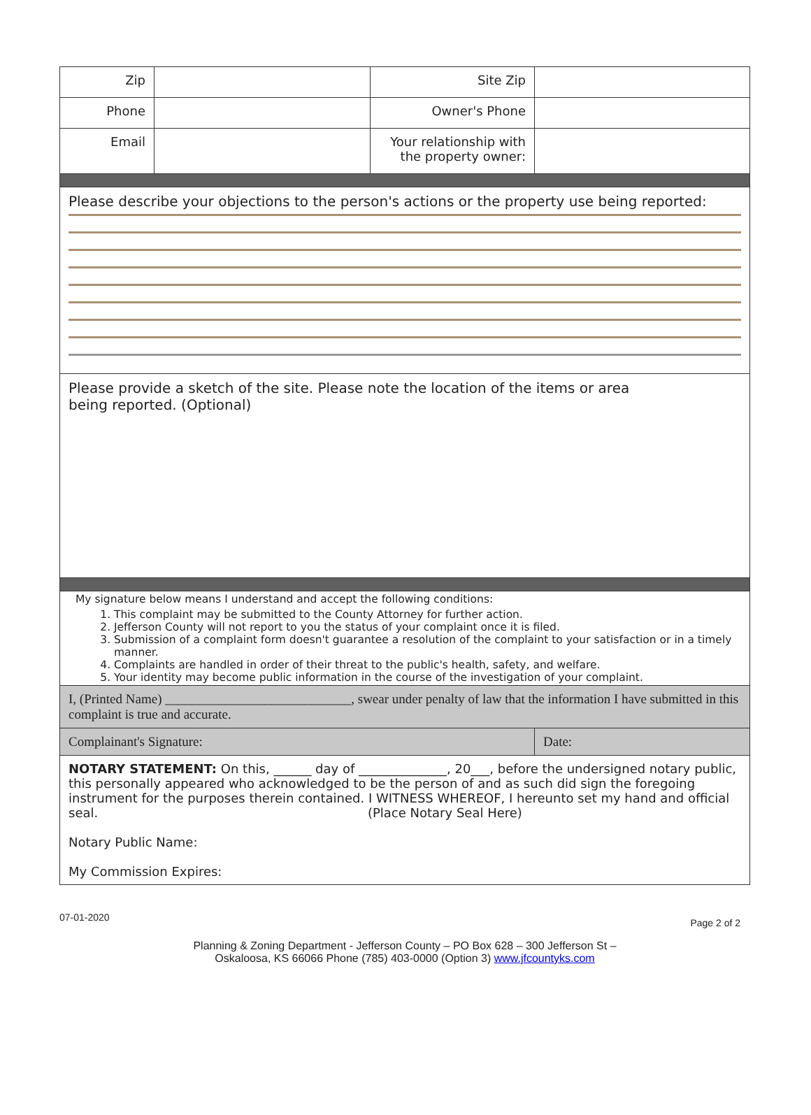| Zip | | Site Zip | |
| Phone | | Owner's Phone | |
| Email | | Your relationship with the property owner: | |
| Please describe your objections to the person's actions or the property use being reported: | | | |
| Please provide a sketch of the site. Please note the location of the items or area being reported. (Optional) | | | |
| My signature below means I understand and accept the following conditions: 1. This complaint may be submitted to the County Attorney for further action. 2. Jefferson County will not report to you the status of your complaint once it is filed. 3. Submission of a complaint form doesn't guarantee a resolution of the complaint to your satisfaction or in a timely manner. 4. Complaints are handled in order of their threat to the public's health, safety, and welfare. 5. Your identity may become public information in the course of the investigation of your complaint. | | | |
| I, (Printed Name) ____________________________, swear under penalty of law that the information I have submitted in this complaint is true and accurate. | | | |
| Complainant's Signature: | | | Date: |
| NOTARY STATEMENT: On this, ______ day of ______________, 20___, before the undersigned notary public, this personally appeared who acknowledged to be the person of and as such did sign the foregoing instrument for the purposes therein contained. I WITNESS WHEREOF, I hereunto set my hand and official seal. (Place Notary Seal Here) Notary Public Name: My Commission Expires: | | | |
07-01-2020 Page 2 of 2
Planning & Zoning Department - Jefferson County – PO Box 628 – 300 Jefferson St –
Oskaloosa, KS 66066 Phone (785) 403-0000 (Option 3) www.jfcountyks.com